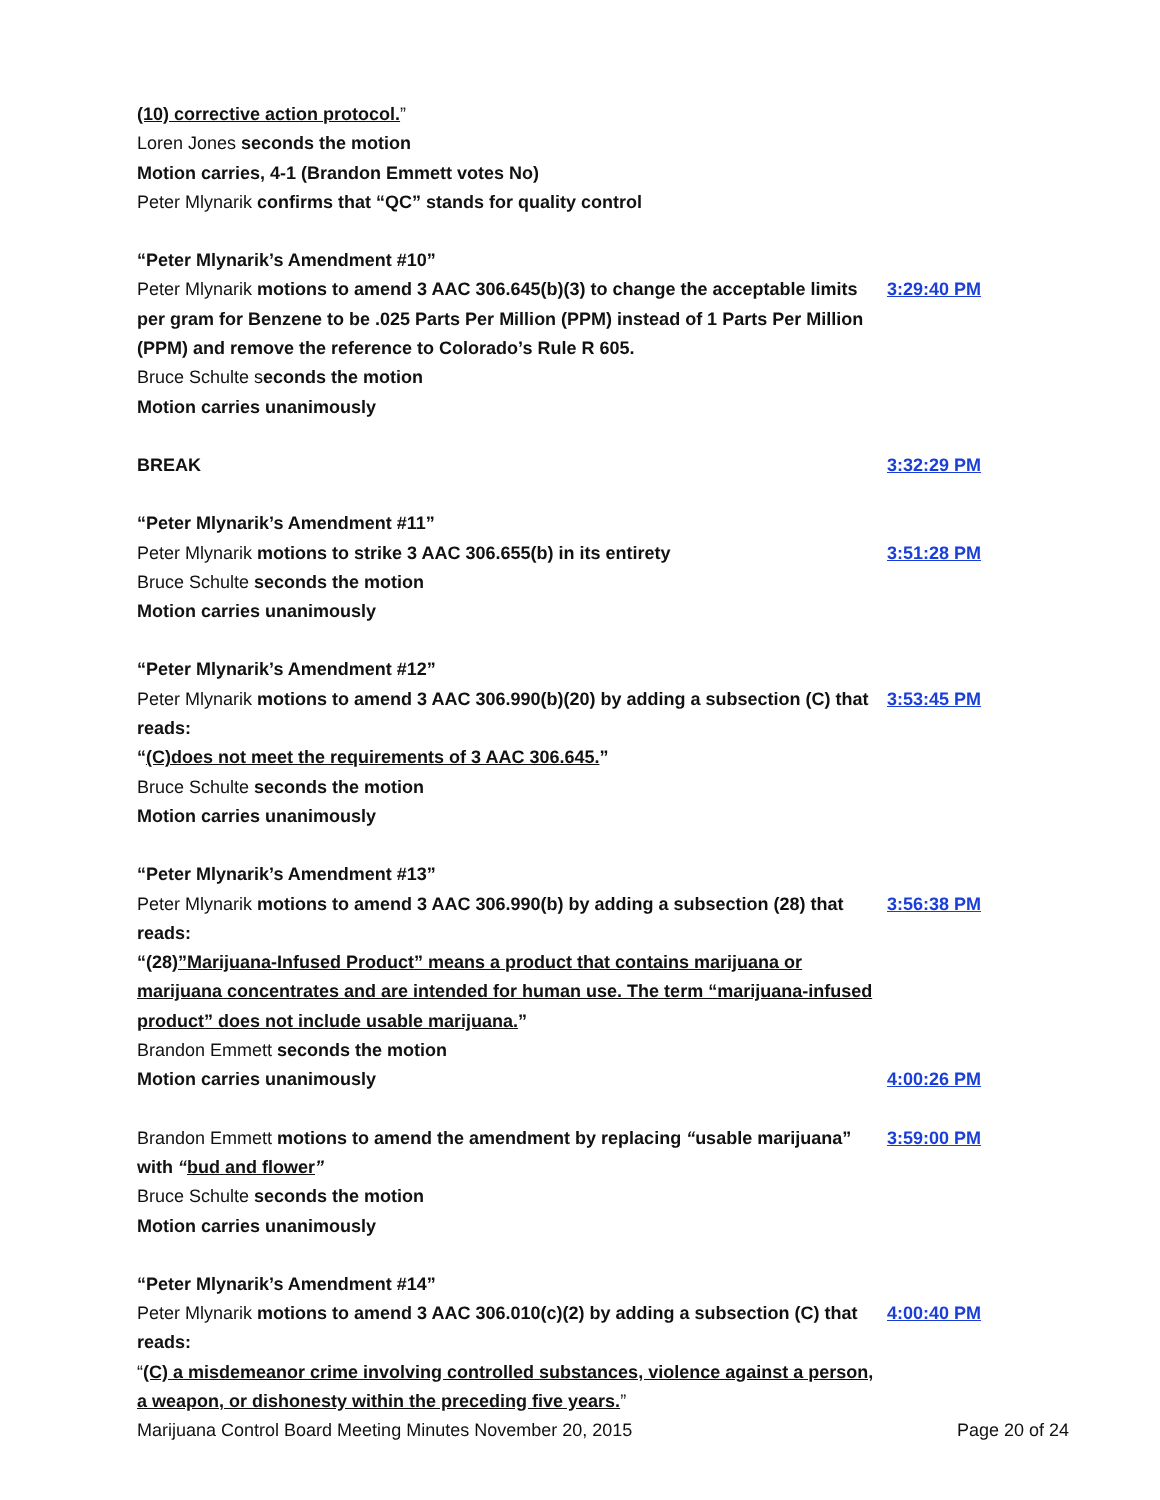(10) corrective action protocol.”
Loren Jones seconds the motion
Motion carries, 4-1 (Brandon Emmett votes No)
Peter Mlynarik confirms that “QC” stands for quality control
“Peter Mlynarik’s Amendment #10”
Peter Mlynarik motions to amend 3 AAC 306.645(b)(3) to change the acceptable limits per gram for Benzene to be .025 Parts Per Million (PPM) instead of 1 Parts Per Million (PPM) and remove the reference to Colorado’s Rule R 605.
Bruce Schulte seconds the motion
Motion carries unanimously
3:29:40 PM
BREAK 3:32:29 PM
“Peter Mlynarik’s Amendment #11”
Peter Mlynarik motions to strike 3 AAC 306.655(b) in its entirety
Bruce Schulte seconds the motion
Motion carries unanimously
3:51:28 PM
“Peter Mlynarik’s Amendment #12”
Peter Mlynarik motions to amend 3 AAC 306.990(b)(20) by adding a subsection (C) that reads:
“(C)does not meet the requirements of 3 AAC 306.645.”
Bruce Schulte seconds the motion
Motion carries unanimously
3:53:45 PM
“Peter Mlynarik’s Amendment #13”
Peter Mlynarik motions to amend 3 AAC 306.990(b) by adding a subsection (28) that reads:
“(28)”Marijuana-Infused Product” means a product that contains marijuana or marijuana concentrates and are intended for human use. The term “marijuana-infused product” does not include usable marijuana.”
Brandon Emmett seconds the motion
3:56:38 PM
Motion carries unanimously 4:00:26 PM
Brandon Emmett motions to amend the amendment by replacing “usable marijuana” with “bud and flower”
Bruce Schulte seconds the motion
Motion carries unanimously
3:59:00 PM
“Peter Mlynarik’s Amendment #14”
Peter Mlynarik motions to amend 3 AAC 306.010(c)(2) by adding a subsection (C) that reads:
“(C) a misdemeanor crime involving controlled substances, violence against a person, a weapon, or dishonesty within the preceding five years.”
4:00:40 PM
Marijuana Control Board Meeting Minutes November 20, 2015 Page 20 of 24